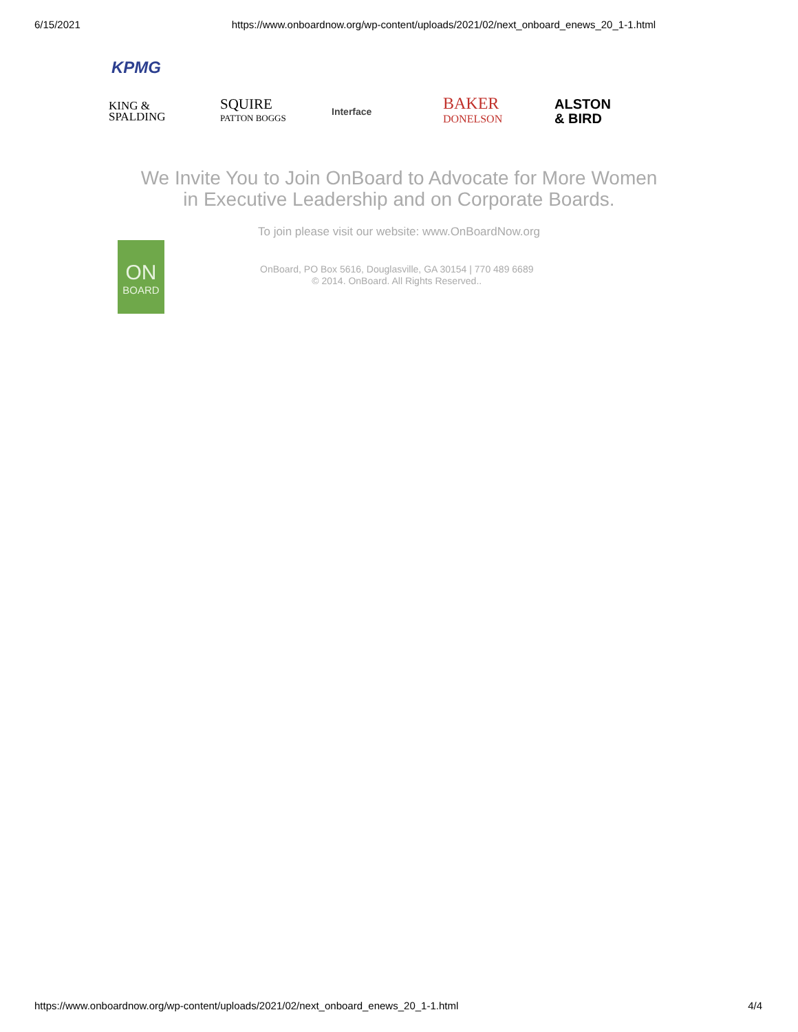6/15/2021 https://www.onboardnow.org/wp-content/uploads/2021/02/next_onboard_enews_20_1-1.html
KPMG
KING &
SPALDING
SQUIRE
PATTON BOGGS
Interface
BAKER
DONELSON
ALSTON
& BIRD
We Invite You to Join OnBoard to Advocate for More Women
in Executive Leadership and on Corporate Boards.
To join please visit our website: www.OnBoardNow.org
ON
BOARD
OnBoard, PO Box 5616, Douglasville, GA 30154 | 770 489 6689
© 2014. OnBoard. All Rights Reserved..
https://www.onboardnow.org/wp-content/uploads/2021/02/next_onboard_enews_20_1-1.html 4/4